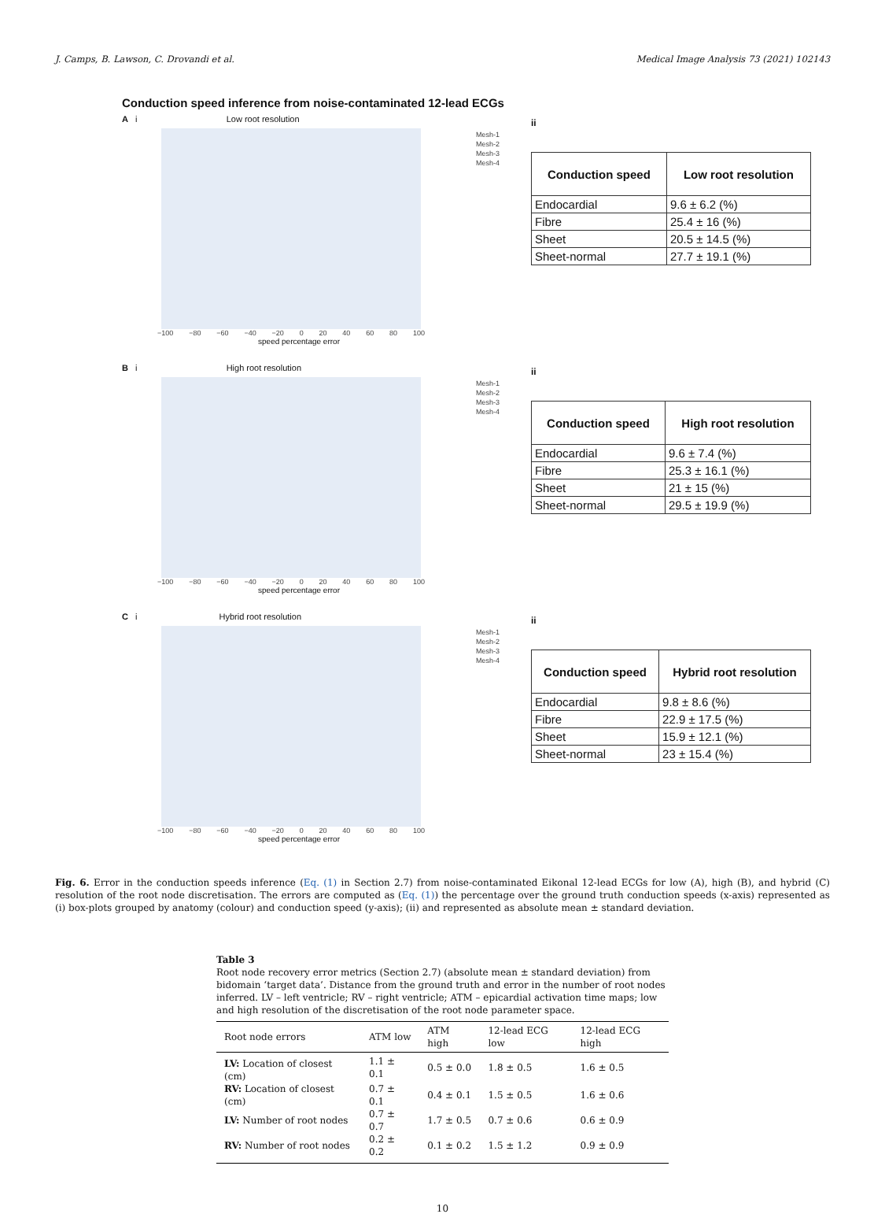J. Camps, B. Lawson, C. Drovandi et al. Medical Image Analysis 73 (2021) 102143
Conduction speed inference from noise-contaminated 12-lead ECGs
A i Low root resolution
−100 −80 −60 −40 −20 0 20 40 60 80 100
speed percentage error
Mesh-1
Mesh-2
Mesh-3
Mesh-4
ii
| Conduction speed | Low root resolution |
| --- | --- |
| Endocardial | 9.6 ± 6.2 (%) |
| Fibre | 25.4 ± 16 (%) |
| Sheet | 20.5 ± 14.5 (%) |
| Sheet-normal | 27.7 ± 19.1 (%) |
B i High root resolution
−100 −80 −60 −40 −20 0 20 40 60 80 100
speed percentage error
Mesh-1
Mesh-2
Mesh-3
Mesh-4
ii
| Conduction speed | High root resolution |
| --- | --- |
| Endocardial | 9.6 ± 7.4 (%) |
| Fibre | 25.3 ± 16.1 (%) |
| Sheet | 21 ± 15 (%) |
| Sheet-normal | 29.5 ± 19.9 (%) |
C i Hybrid root resolution
−100 −80 −60 −40 −20 0 20 40 60 80 100
speed percentage error
Mesh-1
Mesh-2
Mesh-3
Mesh-4
ii
| Conduction speed | Hybrid root resolution |
| --- | --- |
| Endocardial | 9.8 ± 8.6 (%) |
| Fibre | 22.9 ± 17.5 (%) |
| Sheet | 15.9 ± 12.1 (%) |
| Sheet-normal | 23 ± 15.4 (%) |
Fig. 6. Error in the conduction speeds inference (Eq. (1) in Section 2.7) from noise-contaminated Eikonal 12-lead ECGs for low (A), high (B), and hybrid (C) resolution of the root node discretisation. The errors are computed as (Eq. (1)) the percentage over the ground truth conduction speeds (x-axis) represented as (i) box-plots grouped by anatomy (colour) and conduction speed (y-axis); (ii) and represented as absolute mean ± standard deviation.
Table 3
Root node recovery error metrics (Section 2.7) (absolute mean ± standard deviation) from bidomain ‘target data’. Distance from the ground truth and error in the number of root nodes inferred. LV – left ventricle; RV – right ventricle; ATM – epicardial activation time maps; low and high resolution of the discretisation of the root node parameter space.
| Root node errors | ATM low | ATM high | 12-lead ECG low | 12-lead ECG high |
| --- | --- | --- | --- | --- |
| LV: Location of closest (cm) | 1.1 ± 0.1 | 0.5 ± 0.0 | 1.8 ± 0.5 | 1.6 ± 0.5 |
| RV: Location of closest (cm) | 0.7 ± 0.1 | 0.4 ± 0.1 | 1.5 ± 0.5 | 1.6 ± 0.6 |
| LV: Number of root nodes | 0.7 ± 0.7 | 1.7 ± 0.5 | 0.7 ± 0.6 | 0.6 ± 0.9 |
| RV: Number of root nodes | 0.2 ± 0.2 | 0.1 ± 0.2 | 1.5 ± 1.2 | 0.9 ± 0.9 |
10